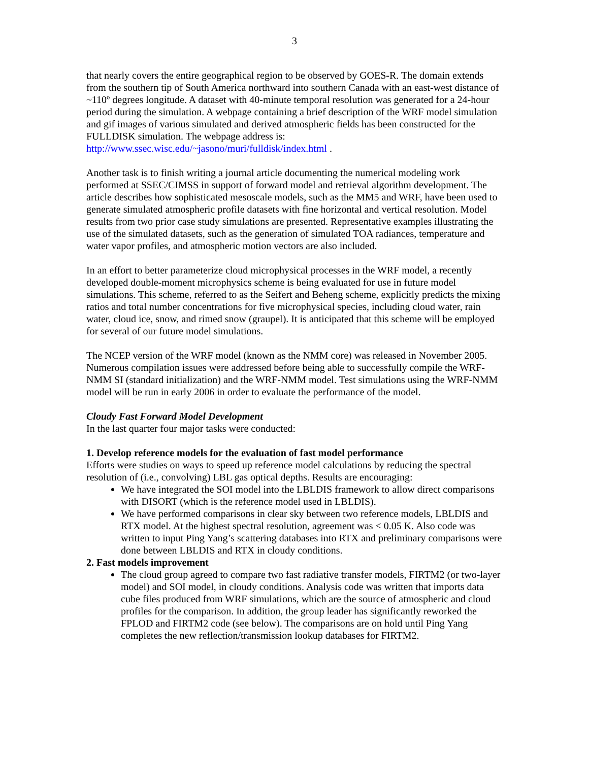3
that nearly covers the entire geographical region to be observed by GOES-R. The domain extends from the southern tip of South America northward into southern Canada with an east-west distance of ~110º degrees longitude. A dataset with 40-minute temporal resolution was generated for a 24-hour period during the simulation. A webpage containing a brief description of the WRF model simulation and gif images of various simulated and derived atmospheric fields has been constructed for the FULLDISK simulation. The webpage address is: http://www.ssec.wisc.edu/~jasono/muri/fulldisk/index.html .
Another task is to finish writing a journal article documenting the numerical modeling work performed at SSEC/CIMSS in support of forward model and retrieval algorithm development. The article describes how sophisticated mesoscale models, such as the MM5 and WRF, have been used to generate simulated atmospheric profile datasets with fine horizontal and vertical resolution. Model results from two prior case study simulations are presented. Representative examples illustrating the use of the simulated datasets, such as the generation of simulated TOA radiances, temperature and water vapor profiles, and atmospheric motion vectors are also included.
In an effort to better parameterize cloud microphysical processes in the WRF model, a recently developed double-moment microphysics scheme is being evaluated for use in future model simulations. This scheme, referred to as the Seifert and Beheng scheme, explicitly predicts the mixing ratios and total number concentrations for five microphysical species, including cloud water, rain water, cloud ice, snow, and rimed snow (graupel). It is anticipated that this scheme will be employed for several of our future model simulations.
The NCEP version of the WRF model (known as the NMM core) was released in November 2005. Numerous compilation issues were addressed before being able to successfully compile the WRF-NMM SI (standard initialization) and the WRF-NMM model. Test simulations using the WRF-NMM model will be run in early 2006 in order to evaluate the performance of the model.
Cloudy Fast Forward Model Development
In the last quarter four major tasks were conducted:
1. Develop reference models for the evaluation of fast model performance
Efforts were studies on ways to speed up reference model calculations by reducing the spectral resolution of (i.e., convolving) LBL gas optical depths. Results are encouraging:
We have integrated the SOI model into the LBLDIS framework to allow direct comparisons with DISORT (which is the reference model used in LBLDIS).
We have performed comparisons in clear sky between two reference models, LBLDIS and RTX model. At the highest spectral resolution, agreement was < 0.05 K. Also code was written to input Ping Yang’s scattering databases into RTX and preliminary comparisons were done between LBLDIS and RTX in cloudy conditions.
2. Fast models improvement
The cloud group agreed to compare two fast radiative transfer models, FIRTM2 (or two-layer model) and SOI model, in cloudy conditions. Analysis code was written that imports data cube files produced from WRF simulations, which are the source of atmospheric and cloud profiles for the comparison. In addition, the group leader has significantly reworked the FPLOD and FIRTM2 code (see below). The comparisons are on hold until Ping Yang completes the new reflection/transmission lookup databases for FIRTM2.